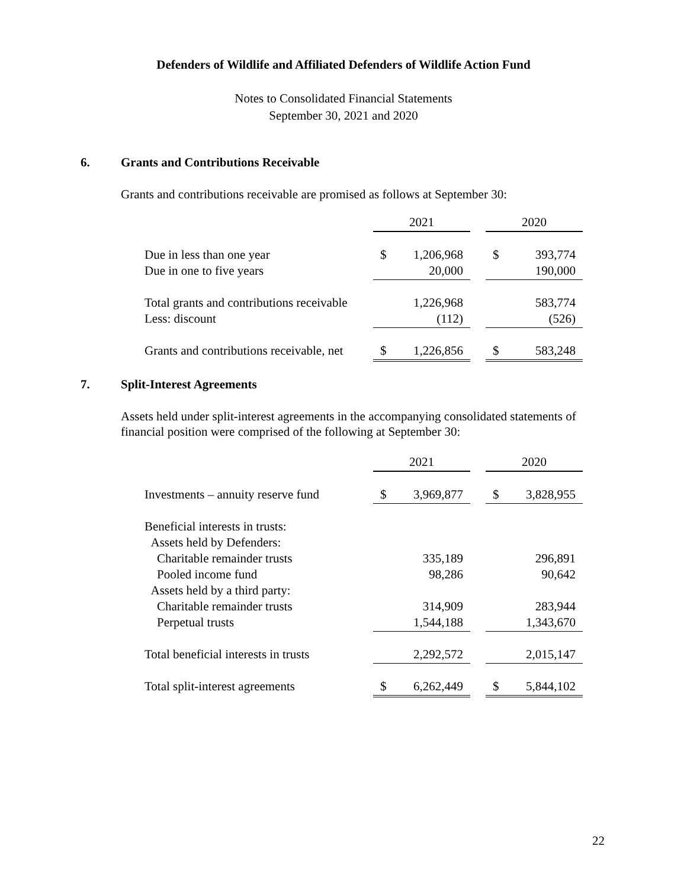Defenders of Wildlife and Affiliated Defenders of Wildlife Action Fund
Notes to Consolidated Financial Statements
September 30, 2021 and 2020
6. Grants and Contributions Receivable
Grants and contributions receivable are promised as follows at September 30:
| | 2021 | | | 2020 | |
| Due in less than one year | $ | 1,206,968 | | $ | 393,774 |
| Due in one to five years | | 20,000 | | | 190,000 |
| Total grants and contributions receivable | | 1,226,968 | | | 583,774 |
| Less: discount | | (112) | | | (526) |
| Grants and contributions receivable, net | $ | 1,226,856 | | $ | 583,248 |
7. Split-Interest Agreements
Assets held under split-interest agreements in the accompanying consolidated statements of financial position were comprised of the following at September 30:
| | 2021 | | | 2020 | |
| Investments – annuity reserve fund | $ | 3,969,877 | | $ | 3,828,955 |
| Beneficial interests in trusts: | | | | | |
| Assets held by Defenders: | | | | | |
| Charitable remainder trusts | | 335,189 | | | 296,891 |
| Pooled income fund | | 98,286 | | | 90,642 |
| Assets held by a third party: | | | | | |
| Charitable remainder trusts | | 314,909 | | | 283,944 |
| Perpetual trusts | | 1,544,188 | | | 1,343,670 |
| Total beneficial interests in trusts | | 2,292,572 | | | 2,015,147 |
| Total split-interest agreements | $ | 6,262,449 | | $ | 5,844,102 |
22